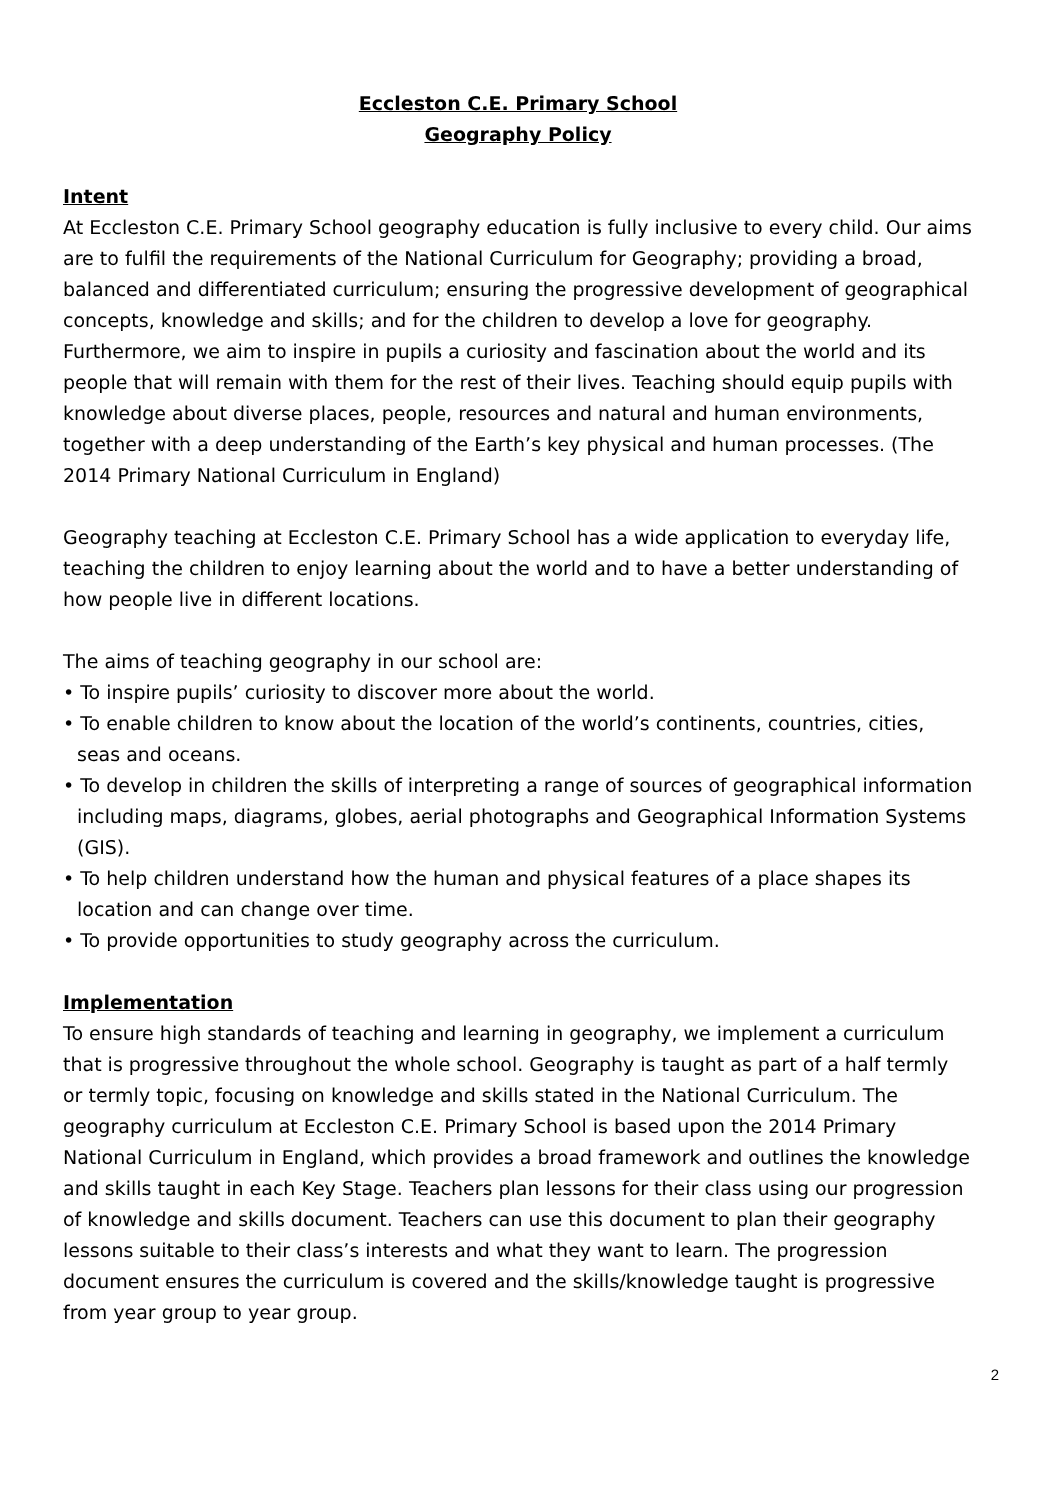Eccleston C.E. Primary School
Geography Policy
Intent
At Eccleston C.E. Primary School geography education is fully inclusive to every child. Our aims are to fulfil the requirements of the National Curriculum for Geography; providing a broad, balanced and differentiated curriculum; ensuring the progressive development of geographical concepts, knowledge and skills; and for the children to develop a love for geography. Furthermore, we aim to inspire in pupils a curiosity and fascination about the world and its people that will remain with them for the rest of their lives. Teaching should equip pupils with knowledge about diverse places, people, resources and natural and human environments, together with a deep understanding of the Earth’s key physical and human processes. (The 2014 Primary National Curriculum in England)
Geography teaching at Eccleston C.E. Primary School has a wide application to everyday life, teaching the children to enjoy learning about the world and to have a better understanding of how people live in different locations.
The aims of teaching geography in our school are:
• To inspire pupils’ curiosity to discover more about the world.
• To enable children to know about the location of the world’s continents, countries, cities, seas and oceans.
• To develop in children the skills of interpreting a range of sources of geographical information including maps, diagrams, globes, aerial photographs and Geographical Information Systems (GIS).
• To help children understand how the human and physical features of a place shapes its location and can change over time.
• To provide opportunities to study geography across the curriculum.
Implementation
To ensure high standards of teaching and learning in geography, we implement a curriculum that is progressive throughout the whole school. Geography is taught as part of a half termly or termly topic, focusing on knowledge and skills stated in the National Curriculum. The geography curriculum at Eccleston C.E. Primary School is based upon the 2014 Primary National Curriculum in England, which provides a broad framework and outlines the knowledge and skills taught in each Key Stage. Teachers plan lessons for their class using our progression of knowledge and skills document. Teachers can use this document to plan their geography lessons suitable to their class’s interests and what they want to learn. The progression document ensures the curriculum is covered and the skills/knowledge taught is progressive from year group to year group.
2